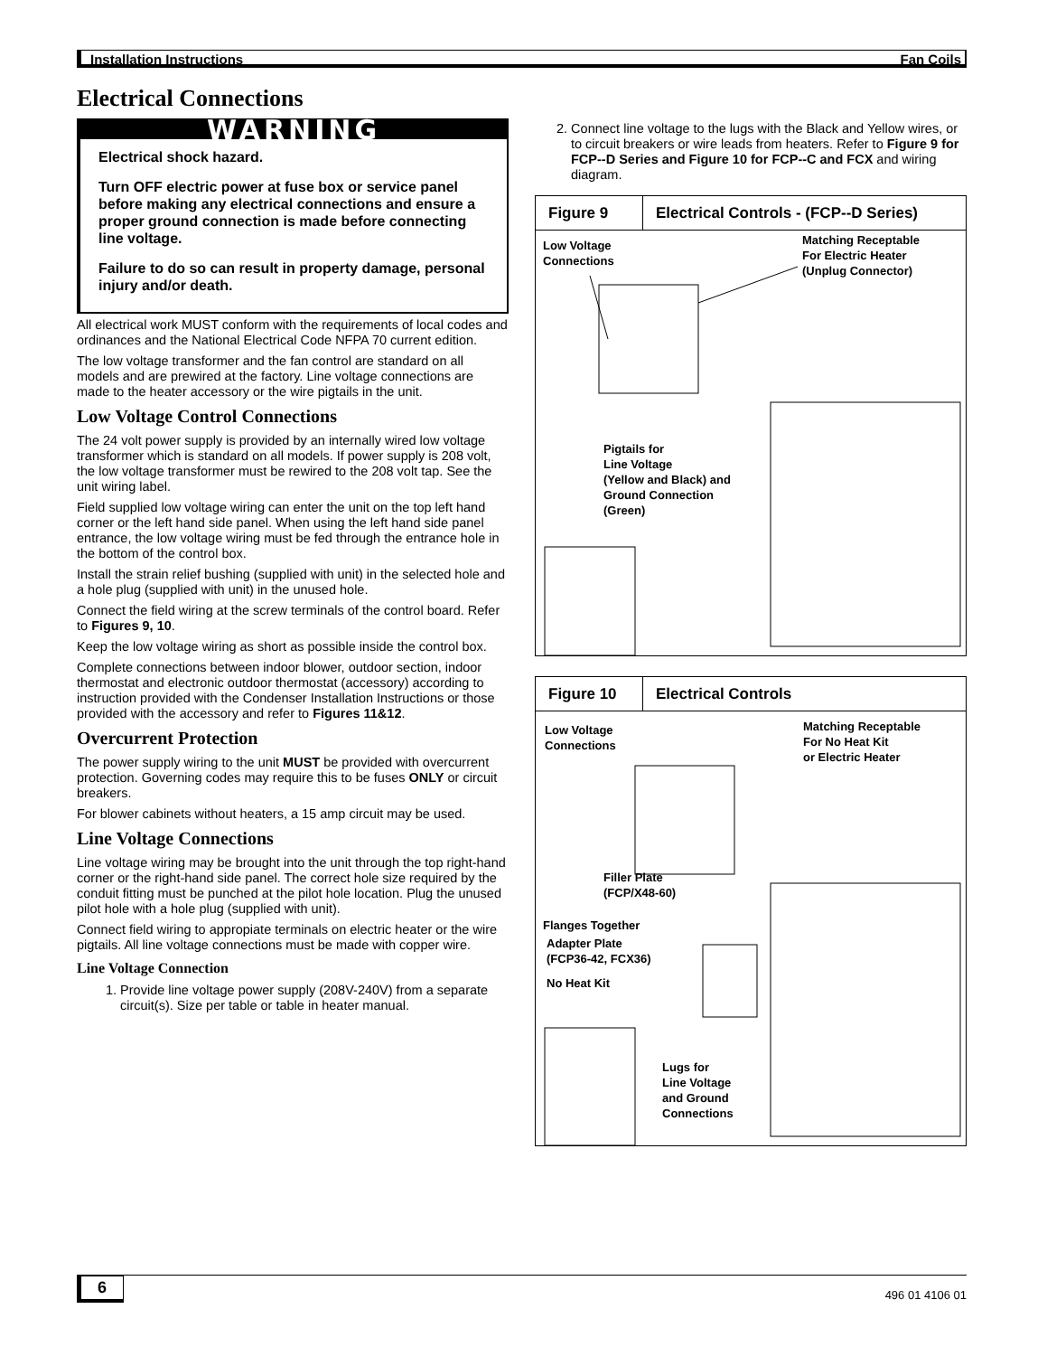Installation Instructions Fan Coils
Electrical Connections
WARNING
Electrical shock hazard.
Turn OFF electric power at fuse box or service panel before making any electrical connections and ensure a proper ground connection is made before connecting line voltage.
Failure to do so can result in property damage, personal injury and/or death.
All electrical work MUST conform with the requirements of local codes and ordinances and the National Electrical Code NFPA 70 current edition.
The low voltage transformer and the fan control are standard on all models and are prewired at the factory. Line voltage connections are made to the heater accessory or the wire pigtails in the unit.
Low Voltage Control Connections
The 24 volt power supply is provided by an internally wired low voltage transformer which is standard on all models. If power supply is 208 volt, the low voltage transformer must be rewired to the 208 volt tap. See the unit wiring label.
Field supplied low voltage wiring can enter the unit on the top left hand corner or the left hand side panel. When using the left hand side panel entrance, the low voltage wiring must be fed through the entrance hole in the bottom of the control box.
Install the strain relief bushing (supplied with unit) in the selected hole and a hole plug (supplied with unit) in the unused hole.
Connect the field wiring at the screw terminals of the control board. Refer to Figures 9, 10.
Keep the low voltage wiring as short as possible inside the control box.
Complete connections between indoor blower, outdoor section, indoor thermostat and electronic outdoor thermostat (accessory) according to instruction provided with the Condenser Installation Instructions or those provided with the accessory and refer to Figures 11&12.
Overcurrent Protection
The power supply wiring to the unit MUST be provided with overcurrent protection. Governing codes may require this to be fuses ONLY or circuit breakers.
For blower cabinets without heaters, a 15 amp circuit may be used.
Line Voltage Connections
Line voltage wiring may be brought into the unit through the top right-hand corner or the right-hand side panel. The correct hole size required by the conduit fitting must be punched at the pilot hole location. Plug the unused pilot hole with a hole plug (supplied with unit).
Connect field wiring to appropiate terminals on electric heater or the wire pigtails. All line voltage connections must be made with copper wire.
Line Voltage Connection
1. Provide line voltage power supply (208V-240V) from a separate circuit(s). Size per table or table in heater manual.
2. Connect line voltage to the lugs with the Black and Yellow wires, or to circuit breakers or wire leads from heaters. Refer to Figure 9 for FCP--D Series and Figure 10 for FCP--C and FCX and wiring diagram.
Figure 9 Electrical Controls - (FCP--D Series)
Low Voltage
Connections
Matching Receptable
For Electric Heater
(Unplug Connector)
Pigtails for
Line Voltage
(Yellow and Black) and
Ground Connection
(Green)
Figure 10
Electrical Controls
Low Voltage
Connections
Matching Receptable
For No Heat Kit
or Electric Heater
Filler Plate
(FCP/X48-60)
Flanges Together
Adapter Plate
(FCP36-42, FCX36)
No Heat Kit
Lugs for
Line Voltage
and Ground
Connections
6 496 01 4106 01